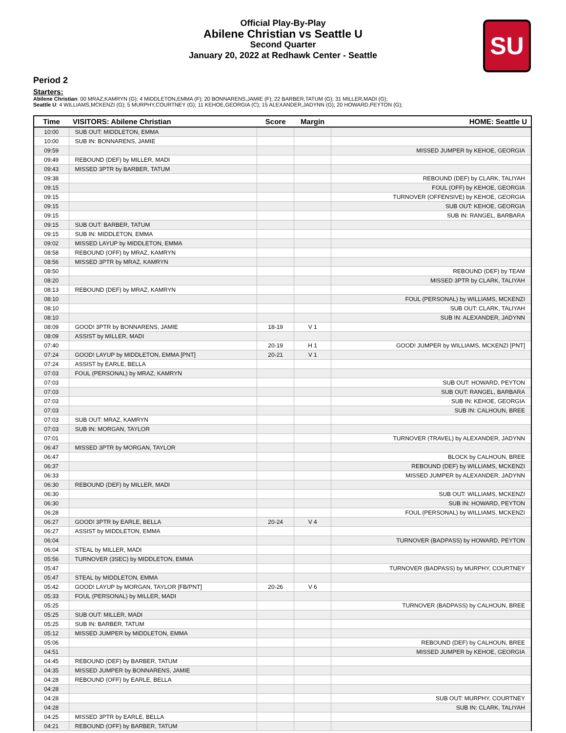Official Play-By-Play
Abilene Christian vs Seattle U
Second Quarter
January 20, 2022 at Redhawk Center - Seattle
SU
Period 2
Starters:
Abilene Christian: 00 MRAZ,KAMRYN (G); 4 MIDDLETON,EMMA (F); 20 BONNARENS,JAMIE (F); 22 BARBER,TATUM (G); 31 MILLER,MADI (G);
Seattle U: 4 WILLIAMS,MCKENZI (G); 5 MURPHY,COURTNEY (G); 11 KEHOE,GEORGIA (C); 15 ALEXANDER,JADYNN (G); 20 HOWARD,PEYTON (G);
| Time | VISITORS: Abilene Christian | Score | Margin | HOME: Seattle U |
| --- | --- | --- | --- | --- |
| 10:00 | SUB OUT: MIDDLETON, EMMA | | | |
| 10:00 | SUB IN: BONNARENS, JAMIE | | | |
| 09:59 | | | | MISSED JUMPER by KEHOE, GEORGIA |
| 09:49 | REBOUND (DEF) by MILLER, MADI | | | |
| 09:43 | MISSED 3PTR by BARBER, TATUM | | | |
| 09:38 | | | | REBOUND (DEF) by CLARK, TALIYAH |
| 09:15 | | | | FOUL (OFF) by KEHOE, GEORGIA |
| 09:15 | | | | TURNOVER (OFFENSIVE) by KEHOE, GEORGIA |
| 09:15 | | | | SUB OUT: KEHOE, GEORGIA |
| 09:15 | | | | SUB IN: RANGEL, BARBARA |
| 09:15 | SUB OUT: BARBER, TATUM | | | |
| 09:15 | SUB IN: MIDDLETON, EMMA | | | |
| 09:02 | MISSED LAYUP by MIDDLETON, EMMA | | | |
| 08:58 | REBOUND (OFF) by MRAZ, KAMRYN | | | |
| 08:56 | MISSED 3PTR by MRAZ, KAMRYN | | | |
| 08:50 | | | | REBOUND (DEF) by TEAM |
| 08:20 | | | | MISSED 3PTR by CLARK, TALIYAH |
| 08:13 | REBOUND (DEF) by MRAZ, KAMRYN | | | |
| 08:10 | | | | FOUL (PERSONAL) by WILLIAMS, MCKENZI |
| 08:10 | | | | SUB OUT: CLARK, TALIYAH |
| 08:10 | | | | SUB IN: ALEXANDER, JADYNN |
| 08:09 | GOOD! 3PTR by BONNARENS, JAMIE | 18-19 | V 1 | |
| 08:09 | ASSIST by MILLER, MADI | | | |
| 07:40 | | 20-19 | H 1 | GOOD! JUMPER by WILLIAMS, MCKENZI [PNT] |
| 07:24 | GOOD! LAYUP by MIDDLETON, EMMA [PNT] | 20-21 | V 1 | |
| 07:24 | ASSIST by EARLE, BELLA | | | |
| 07:03 | FOUL (PERSONAL) by MRAZ, KAMRYN | | | |
| 07:03 | | | | SUB OUT: HOWARD, PEYTON |
| 07:03 | | | | SUB OUT: RANGEL, BARBARA |
| 07:03 | | | | SUB IN: KEHOE, GEORGIA |
| 07:03 | | | | SUB IN: CALHOUN, BREE |
| 07:03 | SUB OUT: MRAZ, KAMRYN | | | |
| 07:03 | SUB IN: MORGAN, TAYLOR | | | |
| 07:01 | | | | TURNOVER (TRAVEL) by ALEXANDER, JADYNN |
| 06:47 | MISSED 3PTR by MORGAN, TAYLOR | | | |
| 06:47 | | | | BLOCK by CALHOUN, BREE |
| 06:37 | | | | REBOUND (DEF) by WILLIAMS, MCKENZI |
| 06:33 | | | | MISSED JUMPER by ALEXANDER, JADYNN |
| 06:30 | REBOUND (DEF) by MILLER, MADI | | | |
| 06:30 | | | | SUB OUT: WILLIAMS, MCKENZI |
| 06:30 | | | | SUB IN: HOWARD, PEYTON |
| 06:28 | | | | FOUL (PERSONAL) by WILLIAMS, MCKENZI |
| 06:27 | GOOD! 3PTR by EARLE, BELLA | 20-24 | V 4 | |
| 06:27 | ASSIST by MIDDLETON, EMMA | | | |
| 06:04 | | | | TURNOVER (BADPASS) by HOWARD, PEYTON |
| 06:04 | STEAL by MILLER, MADI | | | |
| 05:56 | TURNOVER (3SEC) by MIDDLETON, EMMA | | | |
| 05:47 | | | | TURNOVER (BADPASS) by MURPHY, COURTNEY |
| 05:47 | STEAL by MIDDLETON, EMMA | | | |
| 05:42 | GOOD! LAYUP by MORGAN, TAYLOR [FB/PNT] | 20-26 | V 6 | |
| 05:33 | FOUL (PERSONAL) by MILLER, MADI | | | |
| 05:25 | | | | TURNOVER (BADPASS) by CALHOUN, BREE |
| 05:25 | SUB OUT: MILLER, MADI | | | |
| 05:25 | SUB IN: BARBER, TATUM | | | |
| 05:12 | MISSED JUMPER by MIDDLETON, EMMA | | | |
| 05:06 | | | | REBOUND (DEF) by CALHOUN, BREE |
| 04:51 | | | | MISSED JUMPER by KEHOE, GEORGIA |
| 04:45 | REBOUND (DEF) by BARBER, TATUM | | | |
| 04:35 | MISSED JUMPER by BONNARENS, JAMIE | | | |
| 04:28 | REBOUND (OFF) by EARLE, BELLA | | | |
| 04:28 | | | | |
| 04:28 | | | | SUB OUT: MURPHY, COURTNEY |
| 04:28 | | | | SUB IN: CLARK, TALIYAH |
| 04:25 | MISSED 3PTR by EARLE, BELLA | | | |
| 04:21 | REBOUND (OFF) by BARBER, TATUM | | | |